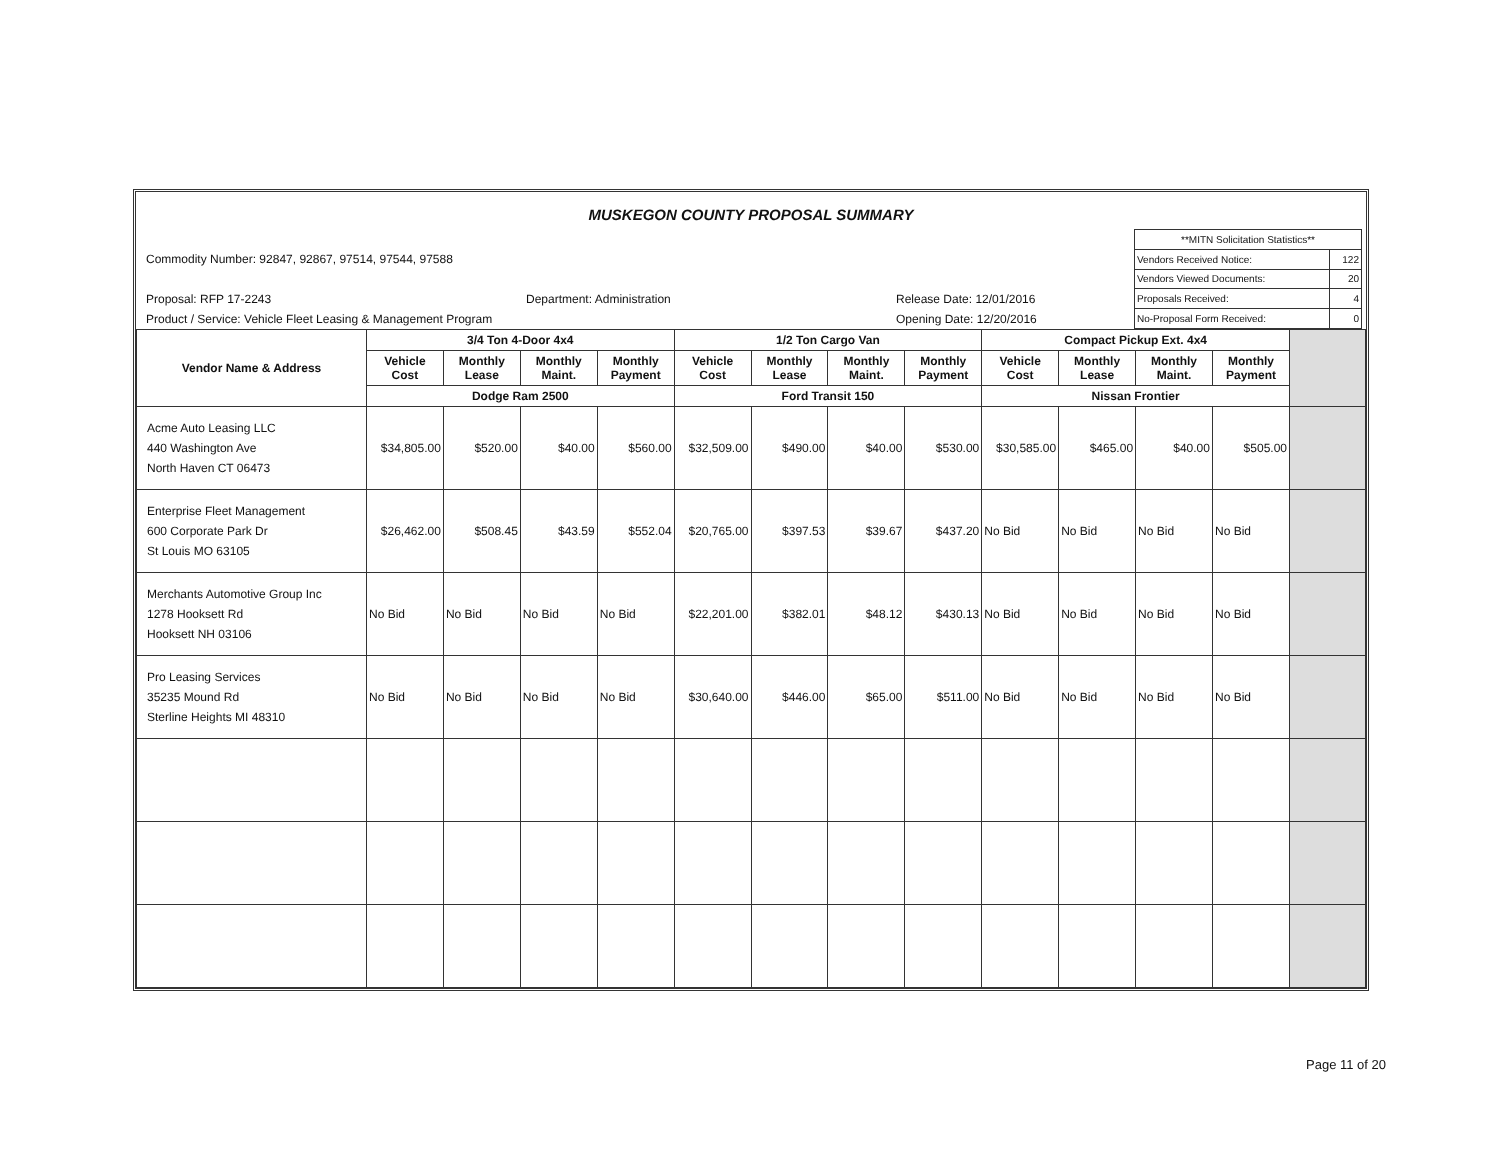MUSKEGON COUNTY PROPOSAL SUMMARY
Commodity Number: 92847, 92867, 97514, 97544, 97588
Proposal: RFP 17-2243 Department: Administration Release Date: 12/01/2016
Product / Service: Vehicle Fleet Leasing & Management Program Opening Date: 12/20/2016
| **MITN Solicitation Statistics** | |
| Vendors Received Notice: | 122 |
| Vendors Viewed Documents: | 20 |
| Proposals Received: | 4 |
| No-Proposal Form Received: | 0 |
| Vendor Name & Address | 3/4 Ton 4-Door 4x4 | | | | 1/2 Ton Cargo Van | | | | Compact Pickup Ext. 4x4 | | | | |
| --- | --- | --- | --- | --- | --- | --- | --- | --- | --- | --- | --- | --- | --- |
| | Vehicle Cost | Monthly Lease | Monthly Maint. | Monthly Payment | Vehicle Cost | Monthly Lease | Monthly Maint. | Monthly Payment | Vehicle Cost | Monthly Lease | Monthly Maint. | Monthly Payment | |
| | Dodge Ram 2500 | | | | Ford Transit 150 | | | | Nissan Frontier | | | | |
| Acme Auto Leasing LLC 440 Washington Ave North Haven CT 06473 | $34,805.00 | $520.00 | $40.00 | $560.00 | $32,509.00 | $490.00 | $40.00 | $530.00 | $30,585.00 | $465.00 | $40.00 | $505.00 | |
| Enterprise Fleet Management 600 Corporate Park Dr St Louis MO 63105 | $26,462.00 | $508.45 | $43.59 | $552.04 | $20,765.00 | $397.53 | $39.67 | $437.20 | No Bid | No Bid | No Bid | No Bid | |
| Merchants Automotive Group Inc 1278 Hooksett Rd Hooksett NH 03106 | No Bid | No Bid | No Bid | No Bid | $22,201.00 | $382.01 | $48.12 | $430.13 | No Bid | No Bid | No Bid | No Bid | |
| Pro Leasing Services 35235 Mound Rd Sterline Heights MI 48310 | No Bid | No Bid | No Bid | No Bid | $30,640.00 | $446.00 | $65.00 | $511.00 | No Bid | No Bid | No Bid | No Bid | |
Page 11 of 20